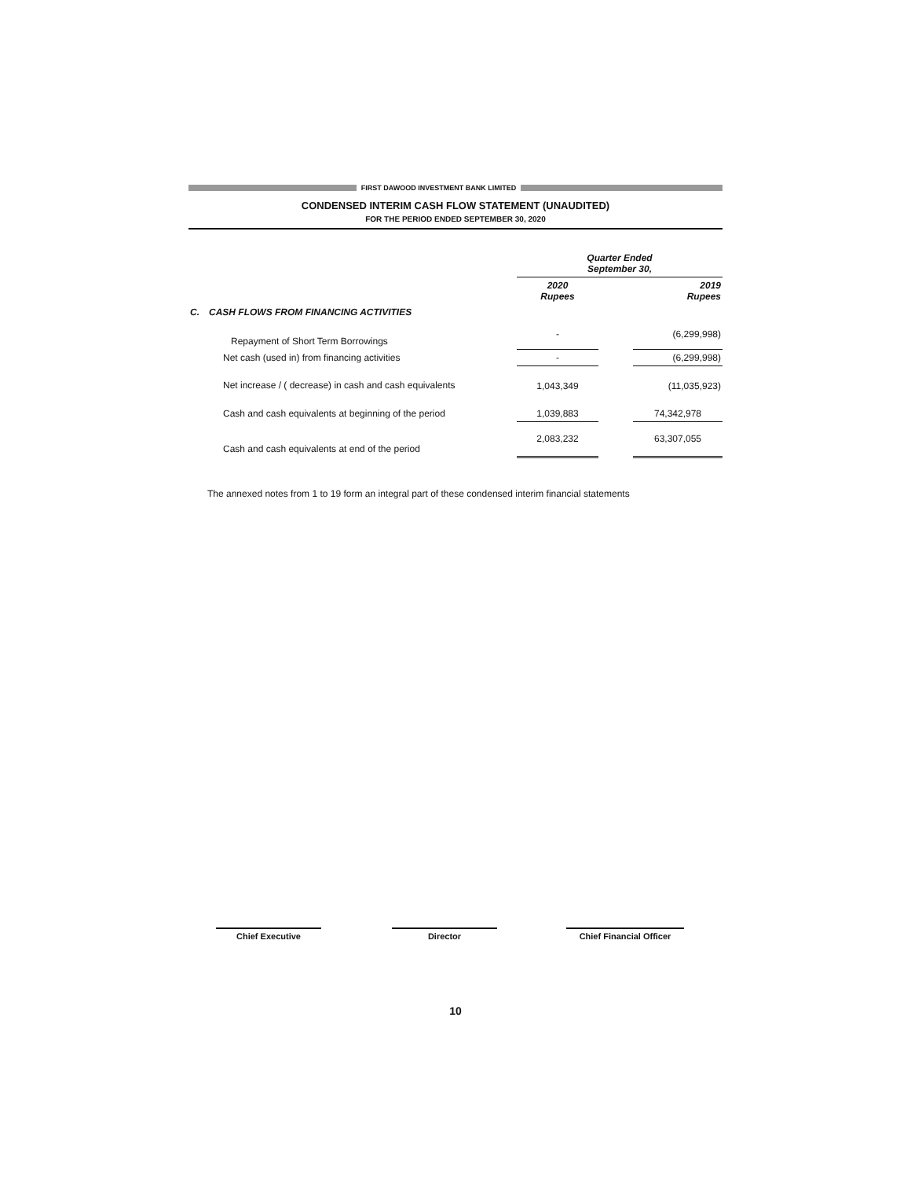FIRST DAWOOD INVESTMENT BANK LIMITED
CONDENSED INTERIM CASH FLOW STATEMENT (UNAUDITED)
FOR THE PERIOD ENDED SEPTEMBER 30, 2020
| | | Quarter Ended September 30, | | |
| | | 2020 Rupees | | 2019 Rupees |
| C. | CASH FLOWS FROM FINANCING ACTIVITIES | | | |
| | Repayment of Short Term Borrowings | - | | (6,299,998) |
| | Net cash (used in) from financing activities | - | | (6,299,998) |
| | Net increase / ( decrease) in cash and cash equivalents | 1,043,349 | | (11,035,923) |
| | Cash and cash equivalents at beginning of the period | 1,039,883 | | 74,342,978 |
| | Cash and cash equivalents at end of the period | 2,083,232 | | 63,307,055 |
The annexed notes from 1 to 19 form an integral part of these condensed interim financial statements
Chief Executive Director Chief Financial Officer
10